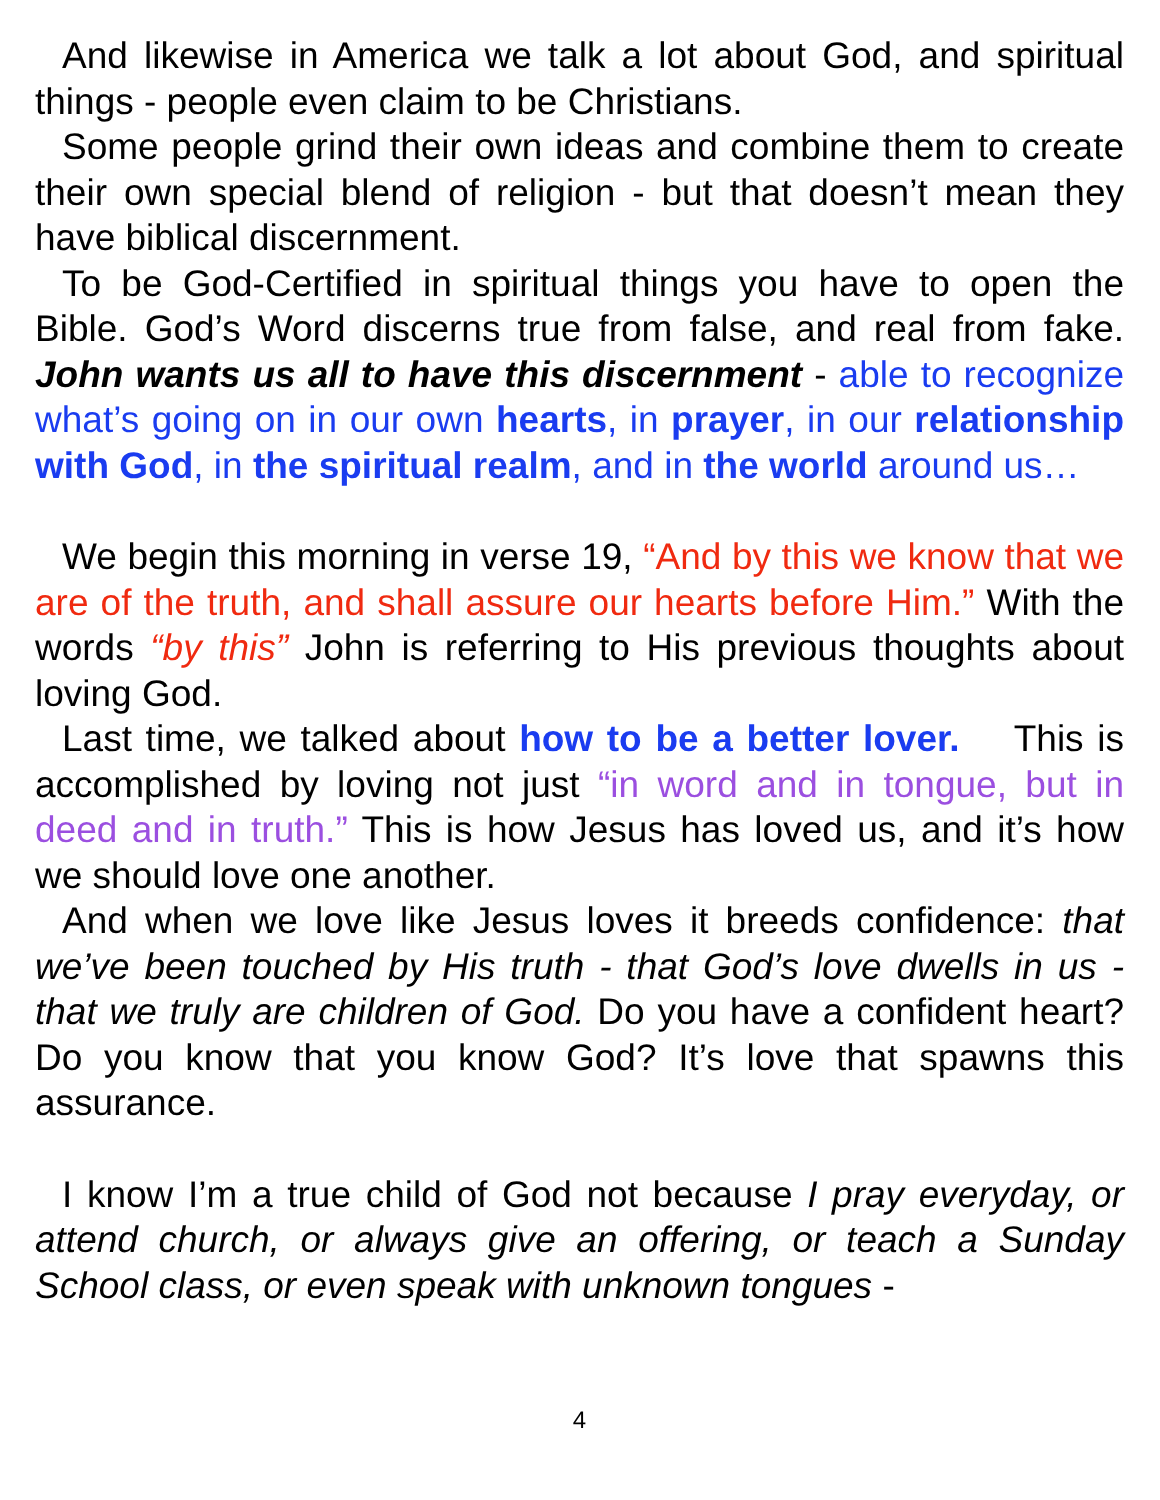And likewise in America we talk a lot about God, and spiritual things - people even claim to be Christians.
Some people grind their own ideas and combine them to create their own special blend of religion - but that doesn’t mean they have biblical discernment.
To be God-Certified in spiritual things you have to open the Bible. God’s Word discerns true from false, and real from fake. John wants us all to have this discernment - able to recognize what’s going on in our own hearts, in prayer, in our relationship with God, in the spiritual realm, and in the world around us…
We begin this morning in verse 19, “And by this we know that we are of the truth, and shall assure our hearts before Him.” With the words “by this” John is referring to His previous thoughts about loving God.
Last time, we talked about how to be a better lover. This is accomplished by loving not just “in word and in tongue, but in deed and in truth.” This is how Jesus has loved us, and it’s how we should love one another.
And when we love like Jesus loves it breeds confidence: that we’ve been touched by His truth - that God’s love dwells in us - that we truly are children of God. Do you have a confident heart? Do you know that you know God? It’s love that spawns this assurance.
I know I’m a true child of God not because I pray everyday, or attend church, or always give an offering, or teach a Sunday School class, or even speak with unknown tongues -
4